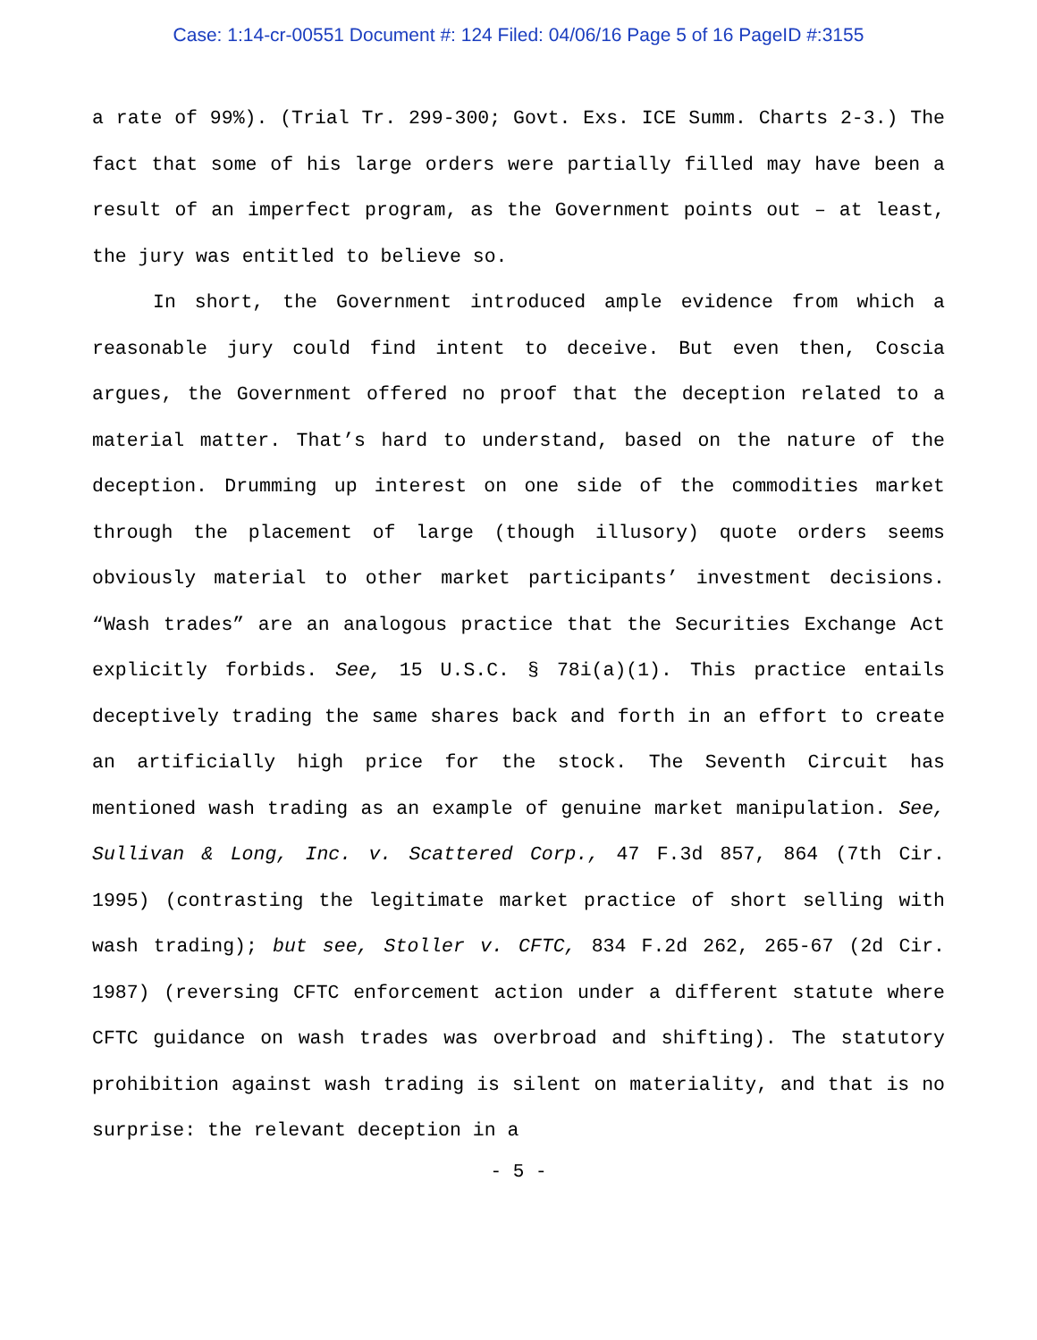Case: 1:14-cr-00551 Document #: 124 Filed: 04/06/16 Page 5 of 16 PageID #:3155
a rate of 99%). (Trial Tr. 299-300; Govt. Exs. ICE Summ. Charts 2-3.) The fact that some of his large orders were partially filled may have been a result of an imperfect program, as the Government points out – at least, the jury was entitled to believe so.
In short, the Government introduced ample evidence from which a reasonable jury could find intent to deceive. But even then, Coscia argues, the Government offered no proof that the deception related to a material matter. That’s hard to understand, based on the nature of the deception. Drumming up interest on one side of the commodities market through the placement of large (though illusory) quote orders seems obviously material to other market participants’ investment decisions. “Wash trades” are an analogous practice that the Securities Exchange Act explicitly forbids. See, 15 U.S.C. § 78i(a)(1). This practice entails deceptively trading the same shares back and forth in an effort to create an artificially high price for the stock. The Seventh Circuit has mentioned wash trading as an example of genuine market manipulation. See, Sullivan & Long, Inc. v. Scattered Corp., 47 F.3d 857, 864 (7th Cir. 1995) (contrasting the legitimate market practice of short selling with wash trading); but see, Stoller v. CFTC, 834 F.2d 262, 265-67 (2d Cir. 1987) (reversing CFTC enforcement action under a different statute where CFTC guidance on wash trades was overbroad and shifting). The statutory prohibition against wash trading is silent on materiality, and that is no surprise: the relevant deception in a
- 5 -